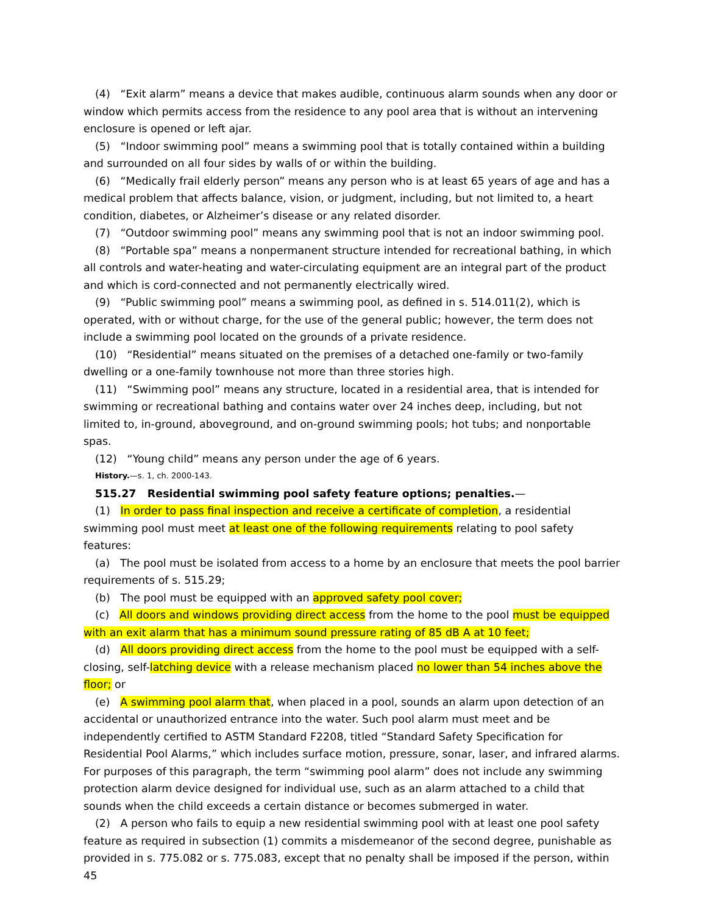(4) “Exit alarm” means a device that makes audible, continuous alarm sounds when any door or window which permits access from the residence to any pool area that is without an intervening enclosure is opened or left ajar.
(5) “Indoor swimming pool” means a swimming pool that is totally contained within a building and surrounded on all four sides by walls of or within the building.
(6) “Medically frail elderly person” means any person who is at least 65 years of age and has a medical problem that affects balance, vision, or judgment, including, but not limited to, a heart condition, diabetes, or Alzheimer’s disease or any related disorder.
(7) “Outdoor swimming pool” means any swimming pool that is not an indoor swimming pool.
(8) “Portable spa” means a nonpermanent structure intended for recreational bathing, in which all controls and water-heating and water-circulating equipment are an integral part of the product and which is cord-connected and not permanently electrically wired.
(9) “Public swimming pool” means a swimming pool, as defined in s. 514.011(2), which is operated, with or without charge, for the use of the general public; however, the term does not include a swimming pool located on the grounds of a private residence.
(10) “Residential” means situated on the premises of a detached one-family or two-family dwelling or a one-family townhouse not more than three stories high.
(11) “Swimming pool” means any structure, located in a residential area, that is intended for swimming or recreational bathing and contains water over 24 inches deep, including, but not limited to, in-ground, aboveground, and on-ground swimming pools; hot tubs; and nonportable spas.
(12) “Young child” means any person under the age of 6 years.
History.—s. 1, ch. 2000-143.
515.27 Residential swimming pool safety feature options; penalties.—
(1) In order to pass final inspection and receive a certificate of completion, a residential swimming pool must meet at least one of the following requirements relating to pool safety features:
(a) The pool must be isolated from access to a home by an enclosure that meets the pool barrier requirements of s. 515.29;
(b) The pool must be equipped with an approved safety pool cover;
(c) All doors and windows providing direct access from the home to the pool must be equipped with an exit alarm that has a minimum sound pressure rating of 85 dB A at 10 feet;
(d) All doors providing direct access from the home to the pool must be equipped with a self-closing, self-latching device with a release mechanism placed no lower than 54 inches above the floor; or
(e) A swimming pool alarm that, when placed in a pool, sounds an alarm upon detection of an accidental or unauthorized entrance into the water. Such pool alarm must meet and be independently certified to ASTM Standard F2208, titled “Standard Safety Specification for Residential Pool Alarms,” which includes surface motion, pressure, sonar, laser, and infrared alarms. For purposes of this paragraph, the term “swimming pool alarm” does not include any swimming protection alarm device designed for individual use, such as an alarm attached to a child that sounds when the child exceeds a certain distance or becomes submerged in water.
(2) A person who fails to equip a new residential swimming pool with at least one pool safety feature as required in subsection (1) commits a misdemeanor of the second degree, punishable as provided in s. 775.082 or s. 775.083, except that no penalty shall be imposed if the person, within 45